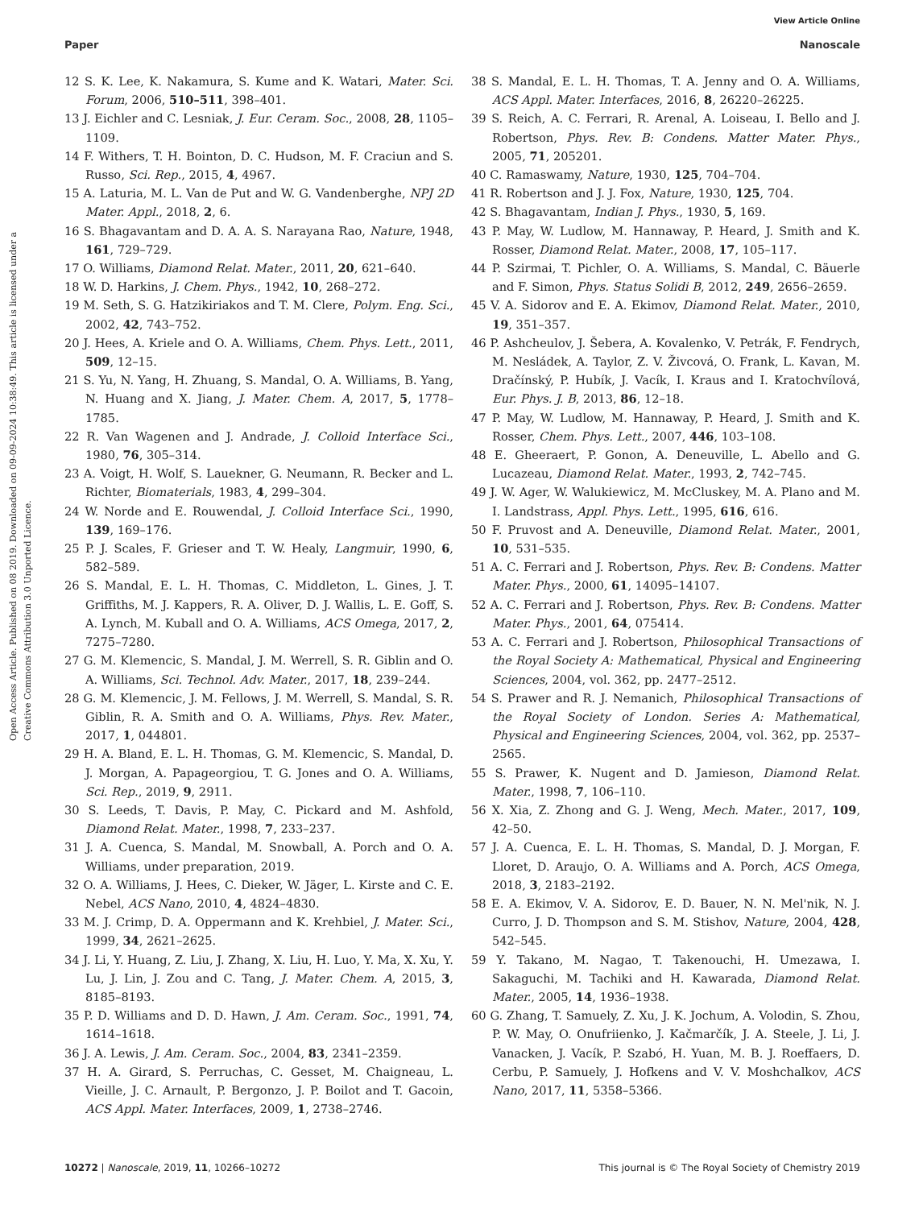View Article Online
Paper Nanoscale
Open Access Article. Published on 08 2019. Downloaded on 09-09-2024 10:38:49. This article is licensed under a Creative Commons Attribution 3.0 Unported Licence.
12 S. K. Lee, K. Nakamura, S. Kume and K. Watari, Mater. Sci. Forum, 2006, 510–511, 398–401.
13 J. Eichler and C. Lesniak, J. Eur. Ceram. Soc., 2008, 28, 1105–1109.
14 F. Withers, T. H. Bointon, D. C. Hudson, M. F. Craciun and S. Russo, Sci. Rep., 2015, 4, 4967.
15 A. Laturia, M. L. Van de Put and W. G. Vandenberghe, NPJ 2D Mater. Appl., 2018, 2, 6.
16 S. Bhagavantam and D. A. A. S. Narayana Rao, Nature, 1948, 161, 729–729.
17 O. Williams, Diamond Relat. Mater., 2011, 20, 621–640.
18 W. D. Harkins, J. Chem. Phys., 1942, 10, 268–272.
19 M. Seth, S. G. Hatzikiriakos and T. M. Clere, Polym. Eng. Sci., 2002, 42, 743–752.
20 J. Hees, A. Kriele and O. A. Williams, Chem. Phys. Lett., 2011, 509, 12–15.
21 S. Yu, N. Yang, H. Zhuang, S. Mandal, O. A. Williams, B. Yang, N. Huang and X. Jiang, J. Mater. Chem. A, 2017, 5, 1778–1785.
22 R. Van Wagenen and J. Andrade, J. Colloid Interface Sci., 1980, 76, 305–314.
23 A. Voigt, H. Wolf, S. Lauekner, G. Neumann, R. Becker and L. Richter, Biomaterials, 1983, 4, 299–304.
24 W. Norde and E. Rouwendal, J. Colloid Interface Sci., 1990, 139, 169–176.
25 P. J. Scales, F. Grieser and T. W. Healy, Langmuir, 1990, 6, 582–589.
26 S. Mandal, E. L. H. Thomas, C. Middleton, L. Gines, J. T. Griffiths, M. J. Kappers, R. A. Oliver, D. J. Wallis, L. E. Goff, S. A. Lynch, M. Kuball and O. A. Williams, ACS Omega, 2017, 2, 7275–7280.
27 G. M. Klemencic, S. Mandal, J. M. Werrell, S. R. Giblin and O. A. Williams, Sci. Technol. Adv. Mater., 2017, 18, 239–244.
28 G. M. Klemencic, J. M. Fellows, J. M. Werrell, S. Mandal, S. R. Giblin, R. A. Smith and O. A. Williams, Phys. Rev. Mater., 2017, 1, 044801.
29 H. A. Bland, E. L. H. Thomas, G. M. Klemencic, S. Mandal, D. J. Morgan, A. Papageorgiou, T. G. Jones and O. A. Williams, Sci. Rep., 2019, 9, 2911.
30 S. Leeds, T. Davis, P. May, C. Pickard and M. Ashfold, Diamond Relat. Mater., 1998, 7, 233–237.
31 J. A. Cuenca, S. Mandal, M. Snowball, A. Porch and O. A. Williams, under preparation, 2019.
32 O. A. Williams, J. Hees, C. Dieker, W. Jäger, L. Kirste and C. E. Nebel, ACS Nano, 2010, 4, 4824–4830.
33 M. J. Crimp, D. A. Oppermann and K. Krehbiel, J. Mater. Sci., 1999, 34, 2621–2625.
34 J. Li, Y. Huang, Z. Liu, J. Zhang, X. Liu, H. Luo, Y. Ma, X. Xu, Y. Lu, J. Lin, J. Zou and C. Tang, J. Mater. Chem. A, 2015, 3, 8185–8193.
35 P. D. Williams and D. D. Hawn, J. Am. Ceram. Soc., 1991, 74, 1614–1618.
36 J. A. Lewis, J. Am. Ceram. Soc., 2004, 83, 2341–2359.
37 H. A. Girard, S. Perruchas, C. Gesset, M. Chaigneau, L. Vieille, J. C. Arnault, P. Bergonzo, J. P. Boilot and T. Gacoin, ACS Appl. Mater. Interfaces, 2009, 1, 2738–2746.
38 S. Mandal, E. L. H. Thomas, T. A. Jenny and O. A. Williams, ACS Appl. Mater. Interfaces, 2016, 8, 26220–26225.
39 S. Reich, A. C. Ferrari, R. Arenal, A. Loiseau, I. Bello and J. Robertson, Phys. Rev. B: Condens. Matter Mater. Phys., 2005, 71, 205201.
40 C. Ramaswamy, Nature, 1930, 125, 704–704.
41 R. Robertson and J. J. Fox, Nature, 1930, 125, 704.
42 S. Bhagavantam, Indian J. Phys., 1930, 5, 169.
43 P. May, W. Ludlow, M. Hannaway, P. Heard, J. Smith and K. Rosser, Diamond Relat. Mater., 2008, 17, 105–117.
44 P. Szirmai, T. Pichler, O. A. Williams, S. Mandal, C. Bäuerle and F. Simon, Phys. Status Solidi B, 2012, 249, 2656–2659.
45 V. A. Sidorov and E. A. Ekimov, Diamond Relat. Mater., 2010, 19, 351–357.
46 P. Ashcheulov, J. Šebera, A. Kovalenko, V. Petrák, F. Fendrych, M. Nesládek, A. Taylor, Z. V. Živcová, O. Frank, L. Kavan, M. Dračínský, P. Hubík, J. Vacík, I. Kraus and I. Kratochvílová, Eur. Phys. J. B, 2013, 86, 12–18.
47 P. May, W. Ludlow, M. Hannaway, P. Heard, J. Smith and K. Rosser, Chem. Phys. Lett., 2007, 446, 103–108.
48 E. Gheeraert, P. Gonon, A. Deneuville, L. Abello and G. Lucazeau, Diamond Relat. Mater., 1993, 2, 742–745.
49 J. W. Ager, W. Walukiewicz, M. McCluskey, M. A. Plano and M. I. Landstrass, Appl. Phys. Lett., 1995, 616, 616.
50 F. Pruvost and A. Deneuville, Diamond Relat. Mater., 2001, 10, 531–535.
51 A. C. Ferrari and J. Robertson, Phys. Rev. B: Condens. Matter Mater. Phys., 2000, 61, 14095–14107.
52 A. C. Ferrari and J. Robertson, Phys. Rev. B: Condens. Matter Mater. Phys., 2001, 64, 075414.
53 A. C. Ferrari and J. Robertson, Philosophical Transactions of the Royal Society A: Mathematical, Physical and Engineering Sciences, 2004, vol. 362, pp. 2477–2512.
54 S. Prawer and R. J. Nemanich, Philosophical Transactions of the Royal Society of London. Series A: Mathematical, Physical and Engineering Sciences, 2004, vol. 362, pp. 2537–2565.
55 S. Prawer, K. Nugent and D. Jamieson, Diamond Relat. Mater., 1998, 7, 106–110.
56 X. Xia, Z. Zhong and G. J. Weng, Mech. Mater., 2017, 109, 42–50.
57 J. A. Cuenca, E. L. H. Thomas, S. Mandal, D. J. Morgan, F. Lloret, D. Araujo, O. A. Williams and A. Porch, ACS Omega, 2018, 3, 2183–2192.
58 E. A. Ekimov, V. A. Sidorov, E. D. Bauer, N. N. Mel'nik, N. J. Curro, J. D. Thompson and S. M. Stishov, Nature, 2004, 428, 542–545.
59 Y. Takano, M. Nagao, T. Takenouchi, H. Umezawa, I. Sakaguchi, M. Tachiki and H. Kawarada, Diamond Relat. Mater., 2005, 14, 1936–1938.
60 G. Zhang, T. Samuely, Z. Xu, J. K. Jochum, A. Volodin, S. Zhou, P. W. May, O. Onufriienko, J. Kačmarčík, J. A. Steele, J. Li, J. Vanacken, J. Vacík, P. Szabó, H. Yuan, M. B. J. Roeffaers, D. Cerbu, P. Samuely, J. Hofkens and V. V. Moshchalkov, ACS Nano, 2017, 11, 5358–5366.
10272 | Nanoscale, 2019, 11, 10266–10272 This journal is © The Royal Society of Chemistry 2019